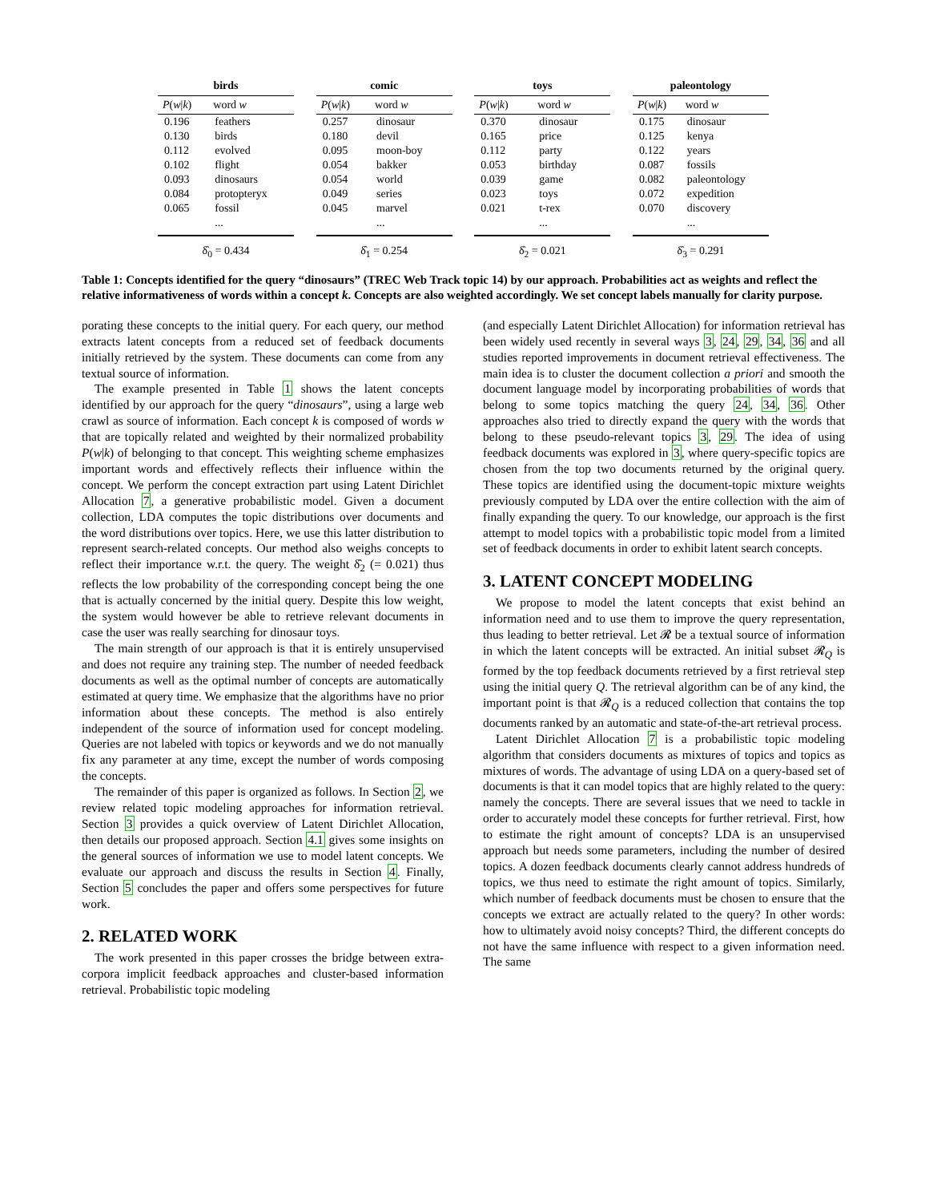| birds | |
| --- | --- |
| P ( w / k ) | word w |
| 0.196 | feathers |
| 0.130 | birds |
| 0.112 | evolved |
| 0.102 | flight |
| 0.093 | dinosaurs |
| 0.084 | protopteryx |
| 0.065 | fossil |
| | ... |
δ̂<sub>0</sub> = 0.434
| comic | |
| --- | --- |
| P ( w / k ) | word w |
| 0.257 | dinosaur |
| 0.180 | devil |
| 0.095 | moon-boy |
| 0.054 | bakker |
| 0.054 | world |
| 0.049 | series |
| 0.045 | marvel |
| | ... |
δ̂<sub>1</sub> = 0.254
| toys | |
| --- | --- |
| P ( w / k ) | word w |
| 0.370 | dinosaur |
| 0.165 | price |
| 0.112 | party |
| 0.053 | birthday |
| 0.039 | game |
| 0.023 | toys |
| 0.021 | t-rex |
| | ... |
δ̂<sub>2</sub> = 0.021
| paleontology | |
| --- | --- |
| P ( w / k ) | word w |
| 0.175 | dinosaur |
| 0.125 | kenya |
| 0.122 | years |
| 0.087 | fossils |
| 0.082 | paleontology |
| 0.072 | expedition |
| 0.070 | discovery |
| | ... |
δ̂<sub>3</sub> = 0.291
Table 1: Concepts identified for the query “dinosaurs” (TREC Web Track topic 14) by our approach. Probabilities act as weights and reflect the relative informativeness of words within a concept k. Concepts are also weighted accordingly. We set concept labels manually for clarity purpose.
porating these concepts to the initial query. For each query, our method extracts latent concepts from a reduced set of feedback documents initially retrieved by the system. These documents can come from any textual source of information.
The example presented in Table 1 shows the latent concepts identified by our approach for the query “dinosaurs”, using a large web crawl as source of information. Each concept k is composed of words w that are topically related and weighted by their normalized probability P(w|k) of belonging to that concept. This weighting scheme emphasizes important words and effectively reflects their influence within the concept. We perform the concept extraction part using Latent Dirichlet Allocation 7, a generative probabilistic model. Given a document collection, LDA computes the topic distributions over documents and the word distributions over topics. Here, we use this latter distribution to represent search-related concepts. Our method also weighs concepts to reflect their importance w.r.t. the query. The weight δ̂<sub>2</sub> (= 0.021) thus reflects the low probability of the corresponding concept being the one that is actually concerned by the initial query. Despite this low weight, the system would however be able to retrieve relevant documents in case the user was really searching for dinosaur toys.
The main strength of our approach is that it is entirely unsupervised and does not require any training step. The number of needed feedback documents as well as the optimal number of concepts are automatically estimated at query time. We emphasize that the algorithms have no prior information about these concepts. The method is also entirely independent of the source of information used for concept modeling. Queries are not labeled with topics or keywords and we do not manually fix any parameter at any time, except the number of words composing the concepts.
The remainder of this paper is organized as follows. In Section 2, we review related topic modeling approaches for information retrieval. Section 3 provides a quick overview of Latent Dirichlet Allocation, then details our proposed approach. Section 4.1 gives some insights on the general sources of information we use to model latent concepts. We evaluate our approach and discuss the results in Section 4. Finally, Section 5 concludes the paper and offers some perspectives for future work.
2. RELATED WORK
The work presented in this paper crosses the bridge between extra-corpora implicit feedback approaches and cluster-based information retrieval. Probabilistic topic modeling
(and especially Latent Dirichlet Allocation) for information retrieval has been widely used recently in several ways 3, 24, 29, 34, 36 and all studies reported improvements in document retrieval effectiveness. The main idea is to cluster the document collection a priori and smooth the document language model by incorporating probabilities of words that belong to some topics matching the query 24, 34, 36. Other approaches also tried to directly expand the query with the words that belong to these pseudo-relevant topics 3, 29. The idea of using feedback documents was explored in 3, where query-specific topics are chosen from the top two documents returned by the original query. These topics are identified using the document-topic mixture weights previously computed by LDA over the entire collection with the aim of finally expanding the query. To our knowledge, our approach is the first attempt to model topics with a probabilistic topic model from a limited set of feedback documents in order to exhibit latent search concepts.
3. LATENT CONCEPT MODELING
We propose to model the latent concepts that exist behind an information need and to use them to improve the query representation, thus leading to better retrieval. Let 𝓡 be a textual source of information in which the latent concepts will be extracted. An initial subset 𝓡<sub>Q</sub> is formed by the top feedback documents retrieved by a first retrieval step using the initial query Q. The retrieval algorithm can be of any kind, the important point is that 𝓡<sub>Q</sub> is a reduced collection that contains the top documents ranked by an automatic and state-of-the-art retrieval process.
Latent Dirichlet Allocation 7 is a probabilistic topic modeling algorithm that considers documents as mixtures of topics and topics as mixtures of words. The advantage of using LDA on a query-based set of documents is that it can model topics that are highly related to the query: namely the concepts. There are several issues that we need to tackle in order to accurately model these concepts for further retrieval. First, how to estimate the right amount of concepts? LDA is an unsupervised approach but needs some parameters, including the number of desired topics. A dozen feedback documents clearly cannot address hundreds of topics, we thus need to estimate the right amount of topics. Similarly, which number of feedback documents must be chosen to ensure that the concepts we extract are actually related to the query? In other words: how to ultimately avoid noisy concepts? Third, the different concepts do not have the same influence with respect to a given information need. The same